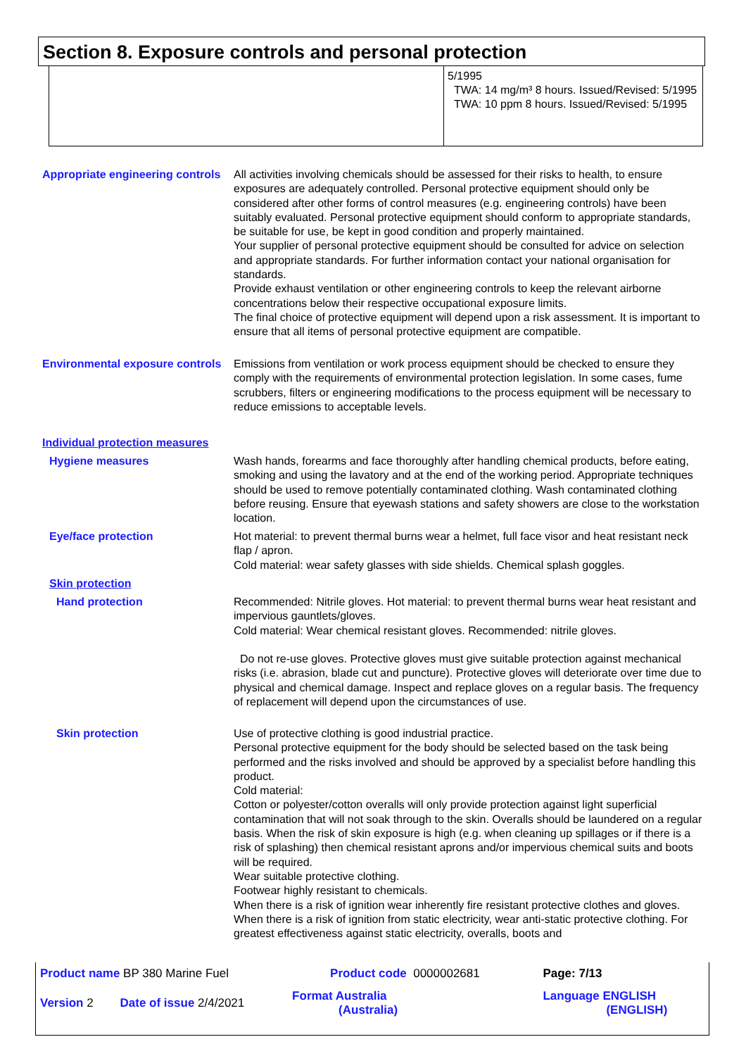Section 8. Exposure controls and personal protection
5/1995
TWA: 14 mg/m³ 8 hours. Issued/Revised: 5/1995
TWA: 10 ppm 8 hours. Issued/Revised: 5/1995
Appropriate engineering controls
All activities involving chemicals should be assessed for their risks to health, to ensure exposures are adequately controlled. Personal protective equipment should only be considered after other forms of control measures (e.g. engineering controls) have been suitably evaluated. Personal protective equipment should conform to appropriate standards, be suitable for use, be kept in good condition and properly maintained.
Your supplier of personal protective equipment should be consulted for advice on selection and appropriate standards. For further information contact your national organisation for standards.
Provide exhaust ventilation or other engineering controls to keep the relevant airborne concentrations below their respective occupational exposure limits.
The final choice of protective equipment will depend upon a risk assessment. It is important to ensure that all items of personal protective equipment are compatible.
Environmental exposure controls
Emissions from ventilation or work process equipment should be checked to ensure they comply with the requirements of environmental protection legislation. In some cases, fume scrubbers, filters or engineering modifications to the process equipment will be necessary to reduce emissions to acceptable levels.
Individual protection measures
Hygiene measures Wash hands, forearms and face thoroughly after handling chemical products, before eating, smoking and using the lavatory and at the end of the working period. Appropriate techniques should be used to remove potentially contaminated clothing. Wash contaminated clothing before reusing. Ensure that eyewash stations and safety showers are close to the workstation location.
Eye/face protection Hot material: to prevent thermal burns wear a helmet, full face visor and heat resistant neck flap / apron.
Cold material: wear safety glasses with side shields. Chemical splash goggles.
Skin protection
Hand protection Recommended: Nitrile gloves. Hot material: to prevent thermal burns wear heat resistant and impervious gauntlets/gloves.
Cold material: Wear chemical resistant gloves. Recommended: nitrile gloves.
Do not re-use gloves. Protective gloves must give suitable protection against mechanical risks (i.e. abrasion, blade cut and puncture). Protective gloves will deteriorate over time due to physical and chemical damage. Inspect and replace gloves on a regular basis. The frequency of replacement will depend upon the circumstances of use.
Skin protection Use of protective clothing is good industrial practice.
Personal protective equipment for the body should be selected based on the task being performed and the risks involved and should be approved by a specialist before handling this product.
Cold material:
Cotton or polyester/cotton overalls will only provide protection against light superficial contamination that will not soak through to the skin. Overalls should be laundered on a regular basis. When the risk of skin exposure is high (e.g. when cleaning up spillages or if there is a risk of splashing) then chemical resistant aprons and/or impervious chemical suits and boots will be required.
Wear suitable protective clothing.
Footwear highly resistant to chemicals.
When there is a risk of ignition wear inherently fire resistant protective clothes and gloves.
When there is a risk of ignition from static electricity, wear anti-static protective clothing. For greatest effectiveness against static electricity, overalls, boots and
| Product name BP 380 Marine Fuel | | Product code 0000002681 | Page: 7/13 |
| Version 2 | Date of issue 2/4/2021 | Format Australia (Australia) | Language ENGLISH (ENGLISH) |